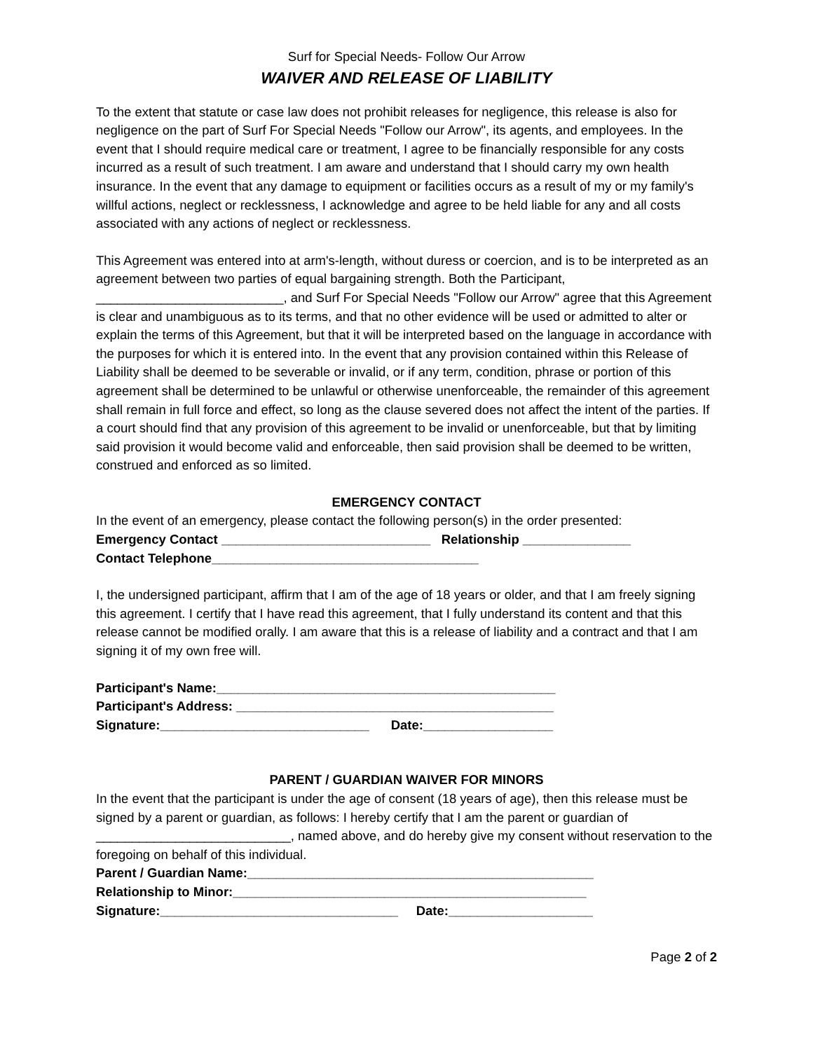Surf for Special Needs- Follow Our Arrow
WAIVER AND RELEASE OF LIABILITY
To the extent that statute or case law does not prohibit releases for negligence, this release is also for negligence on the part of Surf For Special Needs "Follow our Arrow", its agents, and employees. In the event that I should require medical care or treatment, I agree to be financially responsible for any costs incurred as a result of such treatment. I am aware and understand that I should carry my own health insurance. In the event that any damage to equipment or facilities occurs as a result of my or my family's willful actions, neglect or recklessness, I acknowledge and agree to be held liable for any and all costs associated with any actions of neglect or recklessness.
This Agreement was entered into at arm's-length, without duress or coercion, and is to be interpreted as an agreement between two parties of equal bargaining strength. Both the Participant, __________________________, and Surf For Special Needs "Follow our Arrow" agree that this Agreement is clear and unambiguous as to its terms, and that no other evidence will be used or admitted to alter or explain the terms of this Agreement, but that it will be interpreted based on the language in accordance with the purposes for which it is entered into. In the event that any provision contained within this Release of Liability shall be deemed to be severable or invalid, or if any term, condition, phrase or portion of this agreement shall be determined to be unlawful or otherwise unenforceable, the remainder of this agreement shall remain in full force and effect, so long as the clause severed does not affect the intent of the parties. If a court should find that any provision of this agreement to be invalid or unenforceable, but that by limiting said provision it would become valid and enforceable, then said provision shall be deemed to be written, construed and enforced as so limited.
EMERGENCY CONTACT
In the event of an emergency, please contact the following person(s) in the order presented:
Emergency Contact _____________________________ Relationship _______________
Contact Telephone_____________________________________
I, the undersigned participant, affirm that I am of the age of 18 years or older, and that I am freely signing this agreement. I certify that I have read this agreement, that I fully understand its content and that this release cannot be modified orally. I am aware that this is a release of liability and a contract and that I am signing it of my own free will.
Participant's Name:_______________________________________________
Participant's Address: ____________________________________________
Signature:_____________________________ Date:__________________
PARENT / GUARDIAN WAIVER FOR MINORS
In the event that the participant is under the age of consent (18 years of age), then this release must be signed by a parent or guardian, as follows: I hereby certify that I am the parent or guardian of ___________________________, named above, and do hereby give my consent without reservation to the foregoing on behalf of this individual.
Parent / Guardian Name:________________________________________________
Relationship to Minor:_________________________________________________
Signature:_________________________________ Date:____________________
Page 2 of 2